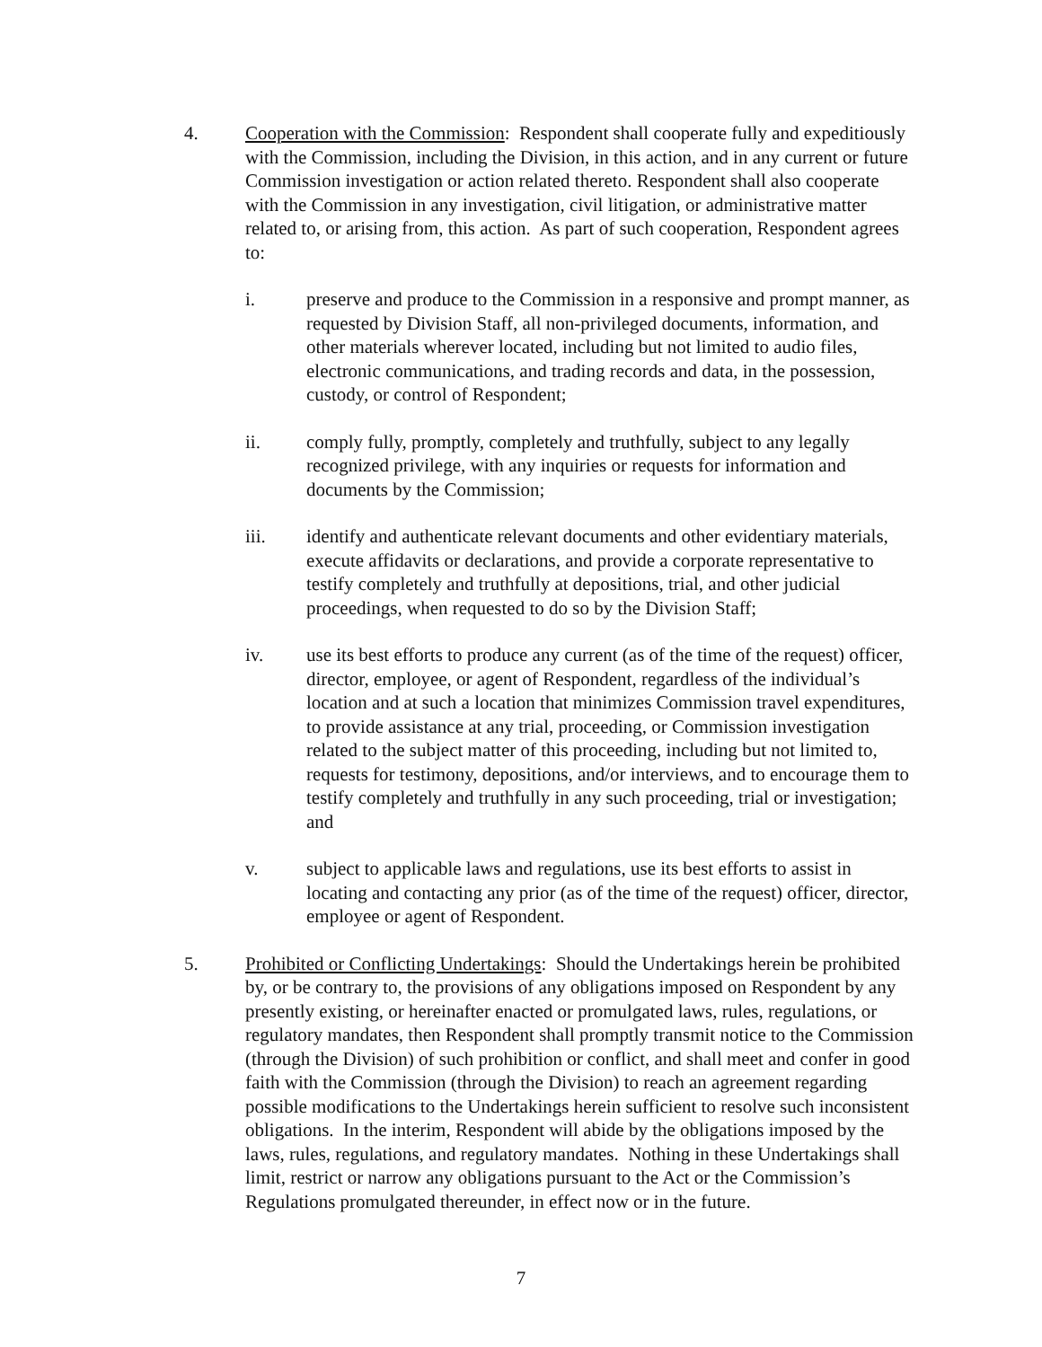4. Cooperation with the Commission: Respondent shall cooperate fully and expeditiously with the Commission, including the Division, in this action, and in any current or future Commission investigation or action related thereto. Respondent shall also cooperate with the Commission in any investigation, civil litigation, or administrative matter related to, or arising from, this action. As part of such cooperation, Respondent agrees to:
i. preserve and produce to the Commission in a responsive and prompt manner, as requested by Division Staff, all non-privileged documents, information, and other materials wherever located, including but not limited to audio files, electronic communications, and trading records and data, in the possession, custody, or control of Respondent;
ii. comply fully, promptly, completely and truthfully, subject to any legally recognized privilege, with any inquiries or requests for information and documents by the Commission;
iii. identify and authenticate relevant documents and other evidentiary materials, execute affidavits or declarations, and provide a corporate representative to testify completely and truthfully at depositions, trial, and other judicial proceedings, when requested to do so by the Division Staff;
iv. use its best efforts to produce any current (as of the time of the request) officer, director, employee, or agent of Respondent, regardless of the individual’s location and at such a location that minimizes Commission travel expenditures, to provide assistance at any trial, proceeding, or Commission investigation related to the subject matter of this proceeding, including but not limited to, requests for testimony, depositions, and/or interviews, and to encourage them to testify completely and truthfully in any such proceeding, trial or investigation; and
v. subject to applicable laws and regulations, use its best efforts to assist in locating and contacting any prior (as of the time of the request) officer, director, employee or agent of Respondent.
5. Prohibited or Conflicting Undertakings: Should the Undertakings herein be prohibited by, or be contrary to, the provisions of any obligations imposed on Respondent by any presently existing, or hereinafter enacted or promulgated laws, rules, regulations, or regulatory mandates, then Respondent shall promptly transmit notice to the Commission (through the Division) of such prohibition or conflict, and shall meet and confer in good faith with the Commission (through the Division) to reach an agreement regarding possible modifications to the Undertakings herein sufficient to resolve such inconsistent obligations. In the interim, Respondent will abide by the obligations imposed by the laws, rules, regulations, and regulatory mandates. Nothing in these Undertakings shall limit, restrict or narrow any obligations pursuant to the Act or the Commission’s Regulations promulgated thereunder, in effect now or in the future.
7